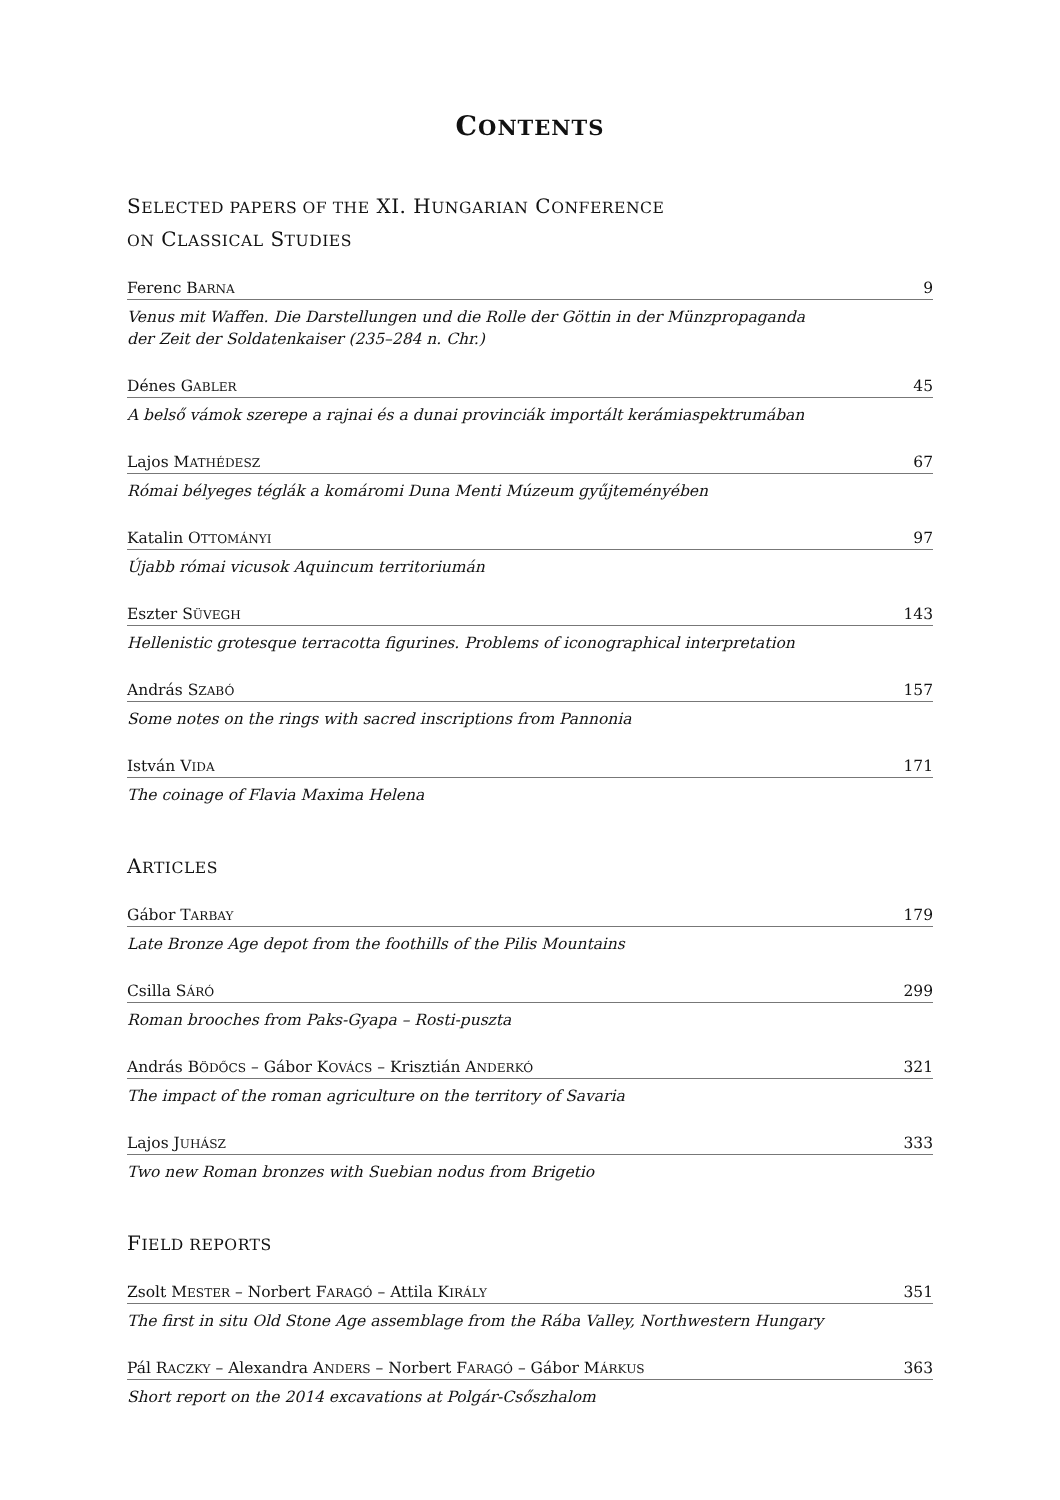CONTENTS
SELECTED PAPERS OF THE XI. HUNGARIAN CONFERENCE
ON CLASSICAL STUDIES
Ferenc BARNA 9
Venus mit Waffen. Die Darstellungen und die Rolle der Göttin in der Münzpropaganda
der Zeit der Soldatenkaiser (235–284 n. Chr.)
Dénes GABLER 45
A belső vámok szerepe a rajnai és a dunai provinciák importált kerámiaspektrumában
Lajos MATHÉDESZ 67
Római bélyeges téglák a komáromi Duna Menti Múzeum gyűjteményében
Katalin OTTOMÁNYI 97
Újabb római vicusok Aquincum territoriumán
Eszter SÜVEGH 143
Hellenistic grotesque terracotta figurines. Problems of iconographical interpretation
András SZABÓ 157
Some notes on the rings with sacred inscriptions from Pannonia
István VIDA 171
The coinage of Flavia Maxima Helena
ARTICLES
Gábor TARBAY 179
Late Bronze Age depot from the foothills of the Pilis Mountains
Csilla SÁRÓ 299
Roman brooches from Paks-Gyapa – Rosti-puszta
András BÖDŐCS – Gábor KOVÁCS – Krisztián ANDERKÓ 321
The impact of the roman agriculture on the territory of Savaria
Lajos JUHÁSZ 333
Two new Roman bronzes with Suebian nodus from Brigetio
FIELD REPORTS
Zsolt MESTER – Norbert FARAGÓ – Attila KIRÁLY 351
The first in situ Old Stone Age assemblage from the Rába Valley, Northwestern Hungary
Pál RACZKY – Alexandra ANDERS – Norbert FARAGÓ – Gábor MÁRKUS 363
Short report on the 2014 excavations at Polgár-Csőszhalom